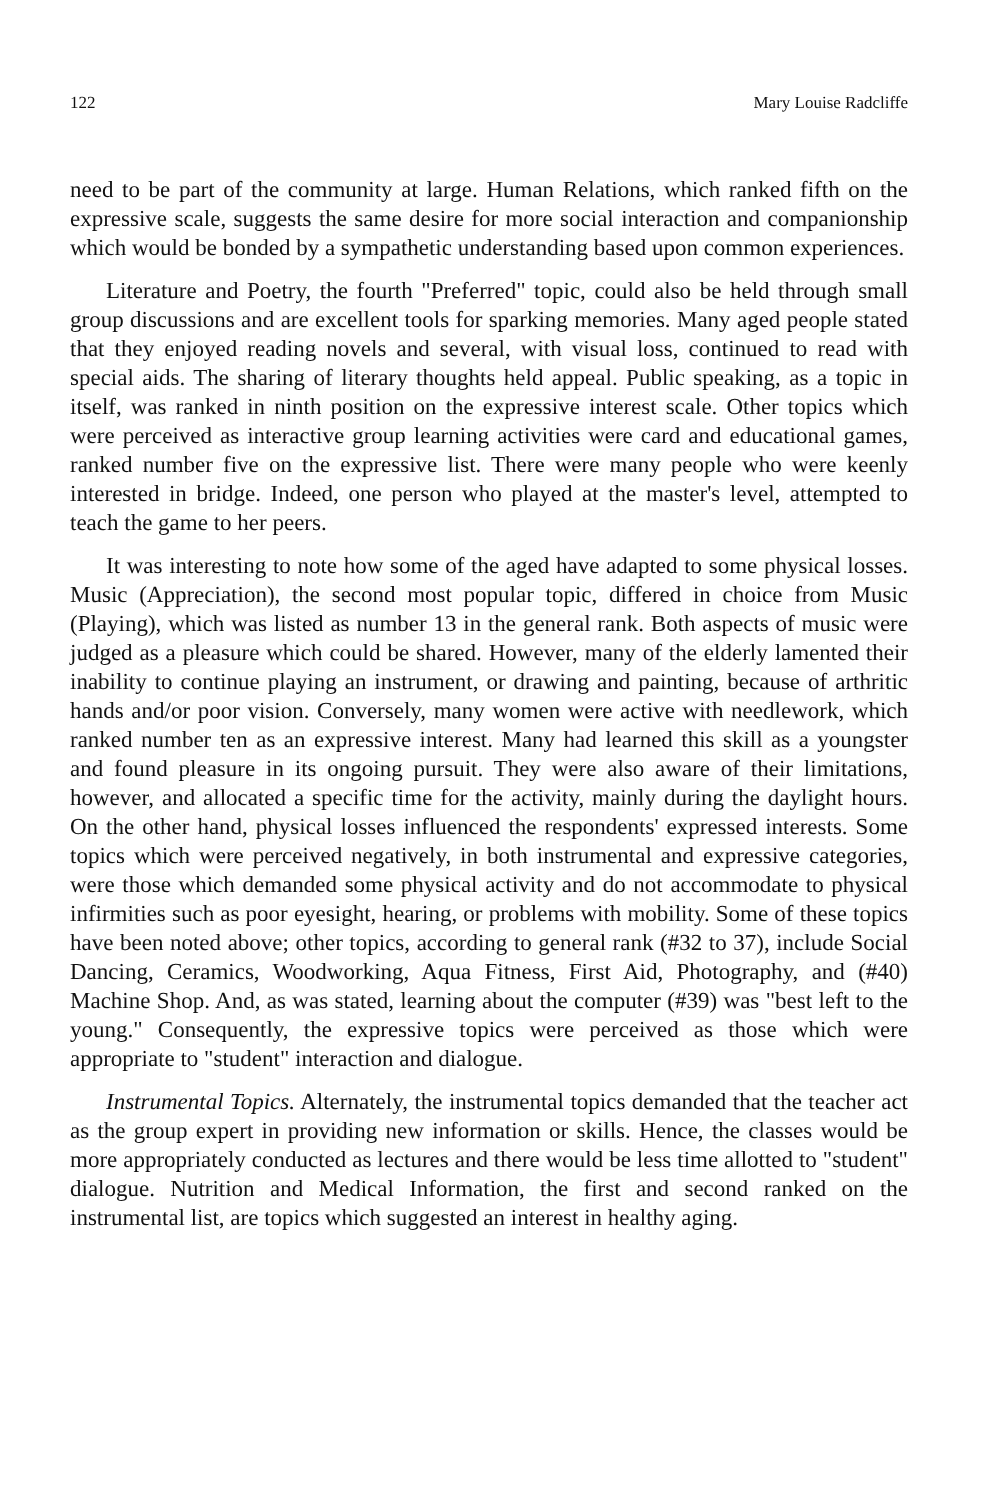122 Mary Louise Radcliffe
need to be part of the community at large. Human Relations, which ranked fifth on the expressive scale, suggests the same desire for more social interaction and companionship which would be bonded by a sympathetic understanding based upon common experiences.
Literature and Poetry, the fourth "Preferred" topic, could also be held through small group discussions and are excellent tools for sparking memories. Many aged people stated that they enjoyed reading novels and several, with visual loss, continued to read with special aids. The sharing of literary thoughts held appeal. Public speaking, as a topic in itself, was ranked in ninth position on the expressive interest scale. Other topics which were perceived as interactive group learning activities were card and educational games, ranked number five on the expressive list. There were many people who were keenly interested in bridge. Indeed, one person who played at the master's level, attempted to teach the game to her peers.
It was interesting to note how some of the aged have adapted to some physical losses. Music (Appreciation), the second most popular topic, differed in choice from Music (Playing), which was listed as number 13 in the general rank. Both aspects of music were judged as a pleasure which could be shared. However, many of the elderly lamented their inability to continue playing an instrument, or drawing and painting, because of arthritic hands and/or poor vision. Conversely, many women were active with needlework, which ranked number ten as an expressive interest. Many had learned this skill as a youngster and found pleasure in its ongoing pursuit. They were also aware of their limitations, however, and allocated a specific time for the activity, mainly during the daylight hours. On the other hand, physical losses influenced the respondents' expressed interests. Some topics which were perceived negatively, in both instrumental and expressive categories, were those which demanded some physical activity and do not accommodate to physical infirmities such as poor eyesight, hearing, or problems with mobility. Some of these topics have been noted above; other topics, according to general rank (#32 to 37), include Social Dancing, Ceramics, Woodworking, Aqua Fitness, First Aid, Photography, and (#40) Machine Shop. And, as was stated, learning about the computer (#39) was "best left to the young." Consequently, the expressive topics were perceived as those which were appropriate to "student" interaction and dialogue.
Instrumental Topics. Alternately, the instrumental topics demanded that the teacher act as the group expert in providing new information or skills. Hence, the classes would be more appropriately conducted as lectures and there would be less time allotted to "student" dialogue. Nutrition and Medical Information, the first and second ranked on the instrumental list, are topics which suggested an interest in healthy aging.